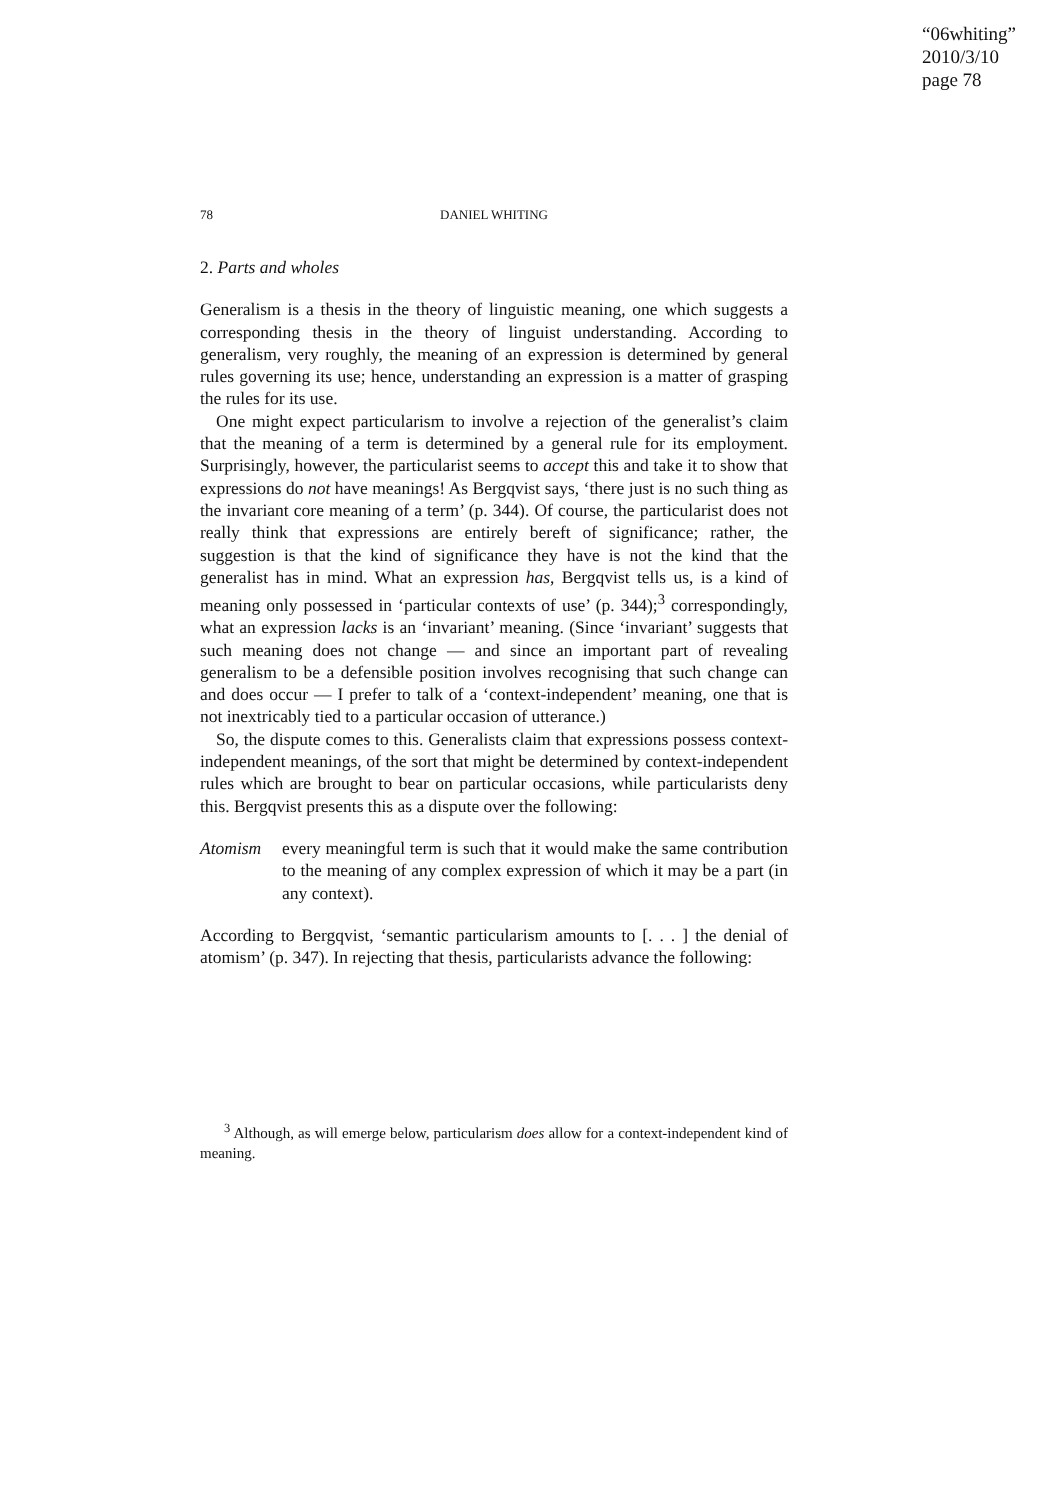“06whiting”
2010/3/10
page 78
78
DANIEL WHITING
2. Parts and wholes
Generalism is a thesis in the theory of linguistic meaning, one which suggests a corresponding thesis in the theory of linguist understanding. According to generalism, very roughly, the meaning of an expression is determined by general rules governing its use; hence, understanding an expression is a matter of grasping the rules for its use.
One might expect particularism to involve a rejection of the generalist’s claim that the meaning of a term is determined by a general rule for its employment. Surprisingly, however, the particularist seems to accept this and take it to show that expressions do not have meanings! As Bergqvist says, ‘there just is no such thing as the invariant core meaning of a term’ (p. 344). Of course, the particularist does not really think that expressions are entirely bereft of significance; rather, the suggestion is that the kind of significance they have is not the kind that the generalist has in mind. What an expression has, Bergqvist tells us, is a kind of meaning only possessed in ‘particular contexts of use’ (p. 344);<sup>3</sup> correspondingly, what an expression lacks is an ‘invariant’ meaning. (Since ‘invariant’ suggests that such meaning does not change — and since an important part of revealing generalism to be a defensible position involves recognising that such change can and does occur — I prefer to talk of a ‘context-independent’ meaning, one that is not inextricably tied to a particular occasion of utterance.)
So, the dispute comes to this. Generalists claim that expressions possess context-independent meanings, of the sort that might be determined by context-independent rules which are brought to bear on particular occasions, while particularists deny this. Bergqvist presents this as a dispute over the following:
Atomism every meaningful term is such that it would make the same contribution to the meaning of any complex expression of which it may be a part (in any context).
According to Bergqvist, ‘semantic particularism amounts to [. . . ] the denial of atomism’ (p. 347). In rejecting that thesis, particularists advance the following:
<sup>3</sup> Although, as will emerge below, particularism does allow for a context-independent kind of meaning.